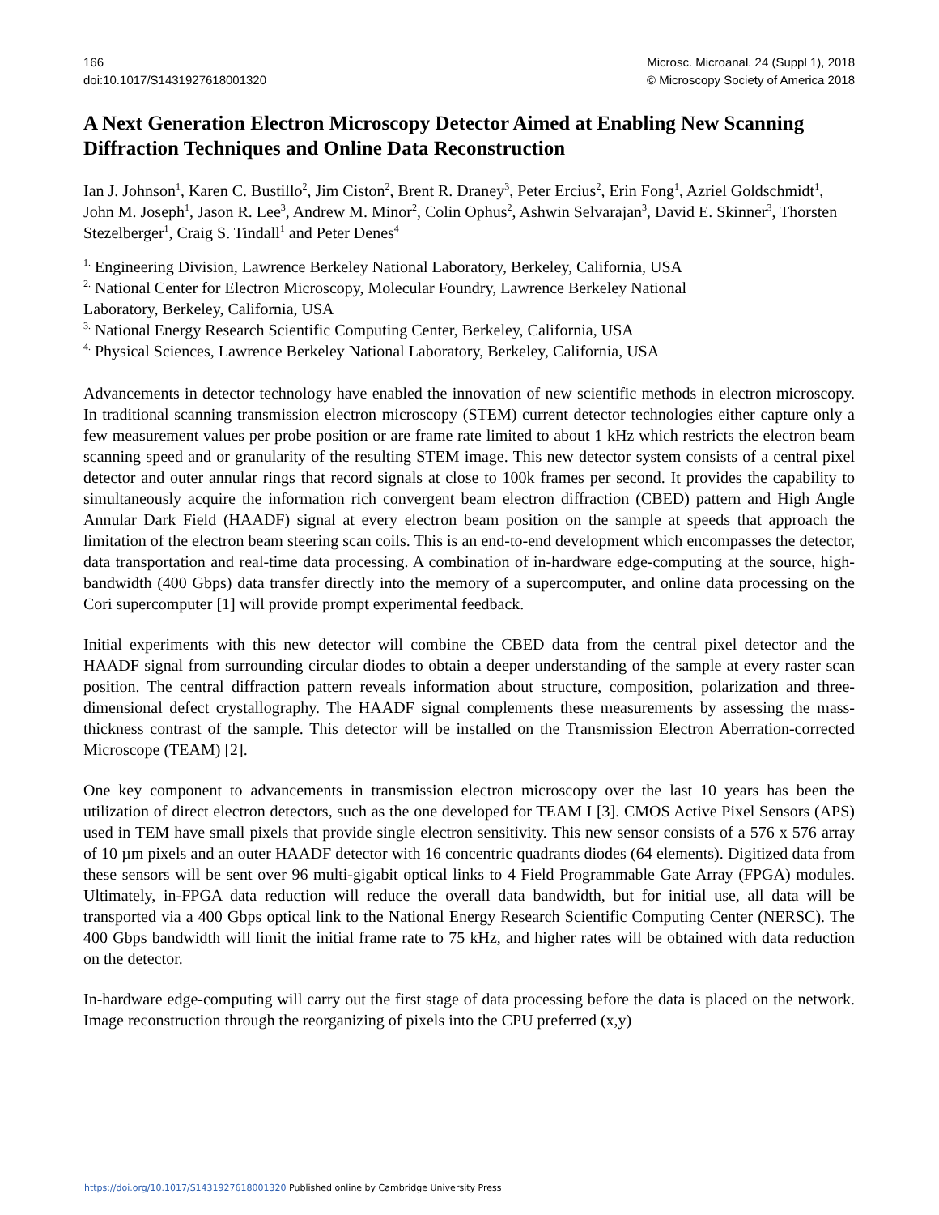166
doi:10.1017/S1431927618001320
Microsc. Microanal. 24 (Suppl 1), 2018
© Microscopy Society of America 2018
A Next Generation Electron Microscopy Detector Aimed at Enabling New Scanning Diffraction Techniques and Online Data Reconstruction
Ian J. Johnson<sup>1</sup>, Karen C. Bustillo<sup>2</sup>, Jim Ciston<sup>2</sup>, Brent R. Draney<sup>3</sup>, Peter Ercius<sup>2</sup>, Erin Fong<sup>1</sup>, Azriel Goldschmidt<sup>1</sup>, John M. Joseph<sup>1</sup>, Jason R. Lee<sup>3</sup>, Andrew M. Minor<sup>2</sup>, Colin Ophus<sup>2</sup>, Ashwin Selvarajan<sup>3</sup>, David E. Skinner<sup>3</sup>, Thorsten Stezelberger<sup>1</sup>, Craig S. Tindall<sup>1</sup> and Peter Denes<sup>4</sup>
<sup>1.</sup> Engineering Division, Lawrence Berkeley National Laboratory, Berkeley, California, USA
<sup>2.</sup> National Center for Electron Microscopy, Molecular Foundry, Lawrence Berkeley National
Laboratory, Berkeley, California, USA
<sup>3.</sup> National Energy Research Scientific Computing Center, Berkeley, California, USA
<sup>4.</sup> Physical Sciences, Lawrence Berkeley National Laboratory, Berkeley, California, USA
Advancements in detector technology have enabled the innovation of new scientific methods in electron microscopy. In traditional scanning transmission electron microscopy (STEM) current detector technologies either capture only a few measurement values per probe position or are frame rate limited to about 1 kHz which restricts the electron beam scanning speed and or granularity of the resulting STEM image. This new detector system consists of a central pixel detector and outer annular rings that record signals at close to 100k frames per second. It provides the capability to simultaneously acquire the information rich convergent beam electron diffraction (CBED) pattern and High Angle Annular Dark Field (HAADF) signal at every electron beam position on the sample at speeds that approach the limitation of the electron beam steering scan coils. This is an end-to-end development which encompasses the detector, data transportation and real-time data processing. A combination of in-hardware edge-computing at the source, high-bandwidth (400 Gbps) data transfer directly into the memory of a supercomputer, and online data processing on the Cori supercomputer [1] will provide prompt experimental feedback.
Initial experiments with this new detector will combine the CBED data from the central pixel detector and the HAADF signal from surrounding circular diodes to obtain a deeper understanding of the sample at every raster scan position. The central diffraction pattern reveals information about structure, composition, polarization and three-dimensional defect crystallography. The HAADF signal complements these measurements by assessing the mass-thickness contrast of the sample. This detector will be installed on the Transmission Electron Aberration-corrected Microscope (TEAM) [2].
One key component to advancements in transmission electron microscopy over the last 10 years has been the utilization of direct electron detectors, such as the one developed for TEAM I [3]. CMOS Active Pixel Sensors (APS) used in TEM have small pixels that provide single electron sensitivity. This new sensor consists of a 576 x 576 array of 10 µm pixels and an outer HAADF detector with 16 concentric quadrants diodes (64 elements). Digitized data from these sensors will be sent over 96 multi-gigabit optical links to 4 Field Programmable Gate Array (FPGA) modules. Ultimately, in-FPGA data reduction will reduce the overall data bandwidth, but for initial use, all data will be transported via a 400 Gbps optical link to the National Energy Research Scientific Computing Center (NERSC). The 400 Gbps bandwidth will limit the initial frame rate to 75 kHz, and higher rates will be obtained with data reduction on the detector.
In-hardware edge-computing will carry out the first stage of data processing before the data is placed on the network. Image reconstruction through the reorganizing of pixels into the CPU preferred (x,y)
https://doi.org/10.1017/S1431927618001320 Published online by Cambridge University Press